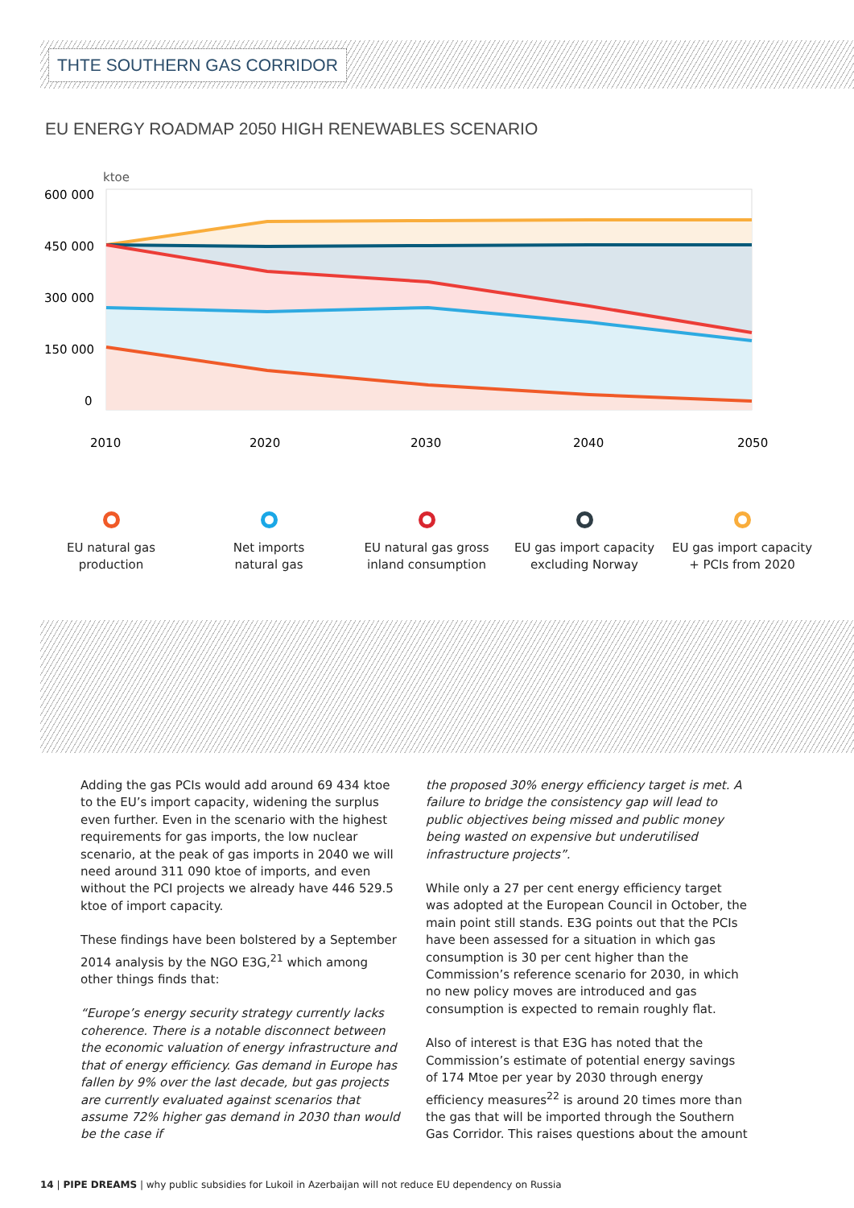THTE SOUTHERN GAS CORRIDOR
EU ENERGY ROADMAP 2050 HIGH RENEWABLES SCENARIO
ktoe
600 000
450 000
300 000
150 000
0
2010
2020
2030
2040
2050
EU natural gas
production
Net imports
natural gas
EU natural gas gross
inland consumption
EU gas import capacity
excluding Norway
EU gas import capacity
+ PCIs from 2020
Adding the gas PCIs would add around 69 434 ktoe to the EU’s import capacity, widening the surplus even further. Even in the scenario with the highest requirements for gas imports, the low nuclear scenario, at the peak of gas imports in 2040 we will need around 311 090 ktoe of imports, and even without the PCI projects we already have 446 529.5 ktoe of import capacity.
These findings have been bolstered by a September 2014 analysis by the NGO E3G,<sup>21</sup> which among other things finds that:
“Europe’s energy security strategy currently lacks coherence. There is a notable disconnect between the economic valuation of energy infrastructure and that of energy efficiency. Gas demand in Europe has fallen by 9% over the last decade, but gas projects are currently evaluated against scenarios that assume 72% higher gas demand in 2030 than would be the case if
the proposed 30% energy efficiency target is met. A failure to bridge the consistency gap will lead to public objectives being missed and public money being wasted on expensive but underutilised infrastructure projects”.
While only a 27 per cent energy efficiency target was adopted at the European Council in October, the main point still stands. E3G points out that the PCIs have been assessed for a situation in which gas consumption is 30 per cent higher than the Commission’s reference scenario for 2030, in which no new policy moves are introduced and gas consumption is expected to remain roughly flat.
Also of interest is that E3G has noted that the Commission’s estimate of potential energy savings of 174 Mtoe per year by 2030 through energy efficiency measures<sup>22</sup> is around 20 times more than the gas that will be imported through the Southern Gas Corridor. This raises questions about the amount
14 | PIPE DREAMS | why public subsidies for Lukoil in Azerbaijan will not reduce EU dependency on Russia